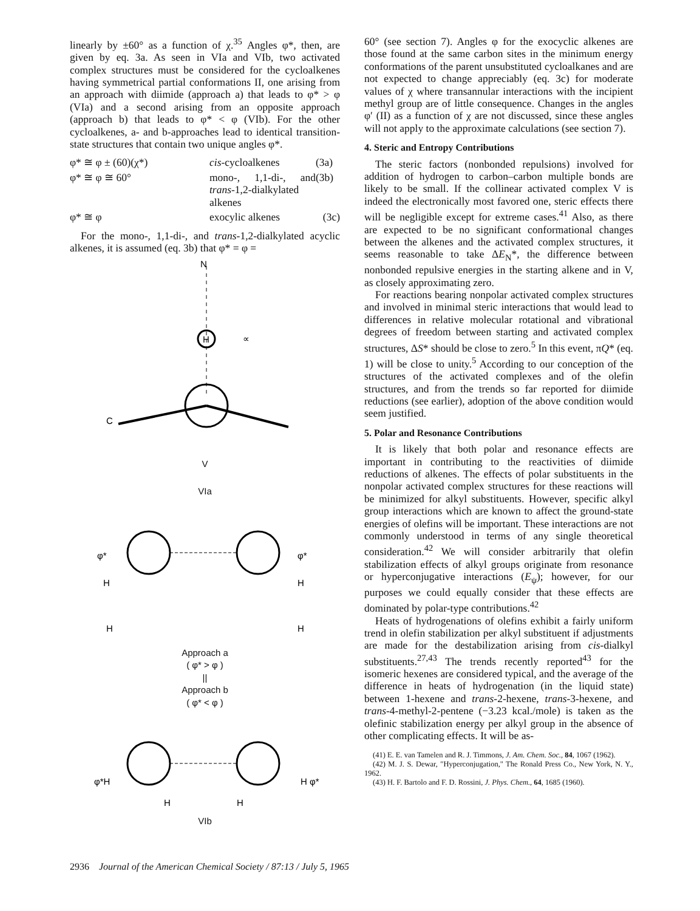linearly by ±60° as a function of χ.<sup>35</sup> Angles φ*, then, are given by eq. 3a. As seen in VIa and VIb, two activated complex structures must be considered for the cycloalkenes having symmetrical partial conformations II, one arising from an approach with diimide (approach a) that leads to φ* > φ (VIa) and a second arising from an opposite approach (approach b) that leads to φ* < φ (VIb). For the other cycloalkenes, a- and b-approaches lead to identical transition-state structures that contain two unique angles φ*.
φ* ≅ φ ± (60)(χ*)
cis-cycloalkenes
(3a)
φ* ≅ φ ≅ 60°
mono-, 1,1-di-, and trans-1,2-dialkylated alkenes
(3b)
φ* ≅ φ
exocylic alkenes
(3c)
For the mono-, 1,1-di-, and trans-1,2-dialkylated acyclic alkenes, it is assumed (eq. 3b) that φ* = φ =
N
H
∝
C
V
VIa
φ*
φ*
H
H
H
H
Approach a
( φ* > φ )
||
Approach b
( φ* < φ )
φ*H
H φ*
H
H
VIb
60° (see section 7). Angles φ for the exocyclic alkenes are those found at the same carbon sites in the minimum energy conformations of the parent unsubstituted cycloalkanes and are not expected to change appreciably (eq. 3c) for moderate values of χ where transannular interactions with the incipient methyl group are of little consequence. Changes in the angles φ′ (II) as a function of χ are not discussed, since these angles will not apply to the approximate calculations (see section 7).
4. Steric and Entropy Contributions
The steric factors (nonbonded repulsions) involved for addition of hydrogen to carbon–carbon multiple bonds are likely to be small. If the collinear activated complex V is indeed the electronically most favored one, steric effects there will be negligible except for extreme cases.<sup>41</sup> Also, as there are expected to be no significant conformational changes between the alkenes and the activated complex structures, it seems reasonable to take ΔE<sub>N</sub>*, the difference between nonbonded repulsive energies in the starting alkene and in V, as closely approximating zero.
For reactions bearing nonpolar activated complex structures and involved in minimal steric interactions that would lead to differences in relative molecular rotational and vibrational degrees of freedom between starting and activated complex structures, ΔS* should be close to zero.<sup>5</sup> In this event, πQ* (eq. 1) will be close to unity.<sup>5</sup> According to our conception of the structures of the activated complexes and of the olefin structures, and from the trends so far reported for diimide reductions (see earlier), adoption of the above condition would seem justified.
5. Polar and Resonance Contributions
It is likely that both polar and resonance effects are important in contributing to the reactivities of diimide reductions of alkenes. The effects of polar substituents in the nonpolar activated complex structures for these reactions will be minimized for alkyl substituents. However, specific alkyl group interactions which are known to affect the ground-state energies of olefins will be important. These interactions are not commonly understood in terms of any single theoretical consideration.<sup>42</sup> We will consider arbitrarily that olefin stabilization effects of alkyl groups originate from resonance or hyperconjugative interactions (E<sub>ψ</sub>); however, for our purposes we could equally consider that these effects are dominated by polar-type contributions.<sup>42</sup>
Heats of hydrogenations of olefins exhibit a fairly uniform trend in olefin stabilization per alkyl substituent if adjustments are made for the destabilization arising from cis-dialkyl substituents.<sup>27,43</sup> The trends recently reported<sup>43</sup> for the isomeric hexenes are considered typical, and the average of the difference in heats of hydrogenation (in the liquid state) between 1-hexene and trans-2-hexene, trans-3-hexene, and trans-4-methyl-2-pentene (−3.23 kcal./mole) is taken as the olefinic stabilization energy per alkyl group in the absence of other complicating effects. It will be as-
(41) E. E. van Tamelen and R. J. Timmons, J. Am. Chem. Soc., 84, 1067 (1962).
(42) M. J. S. Dewar, "Hyperconjugation," The Ronald Press Co., New York, N. Y., 1962.
(43) H. F. Bartolo and F. D. Rossini, J. Phys. Chem., 64, 1685 (1960).
2936 Journal of the American Chemical Society / 87:13 / July 5, 1965